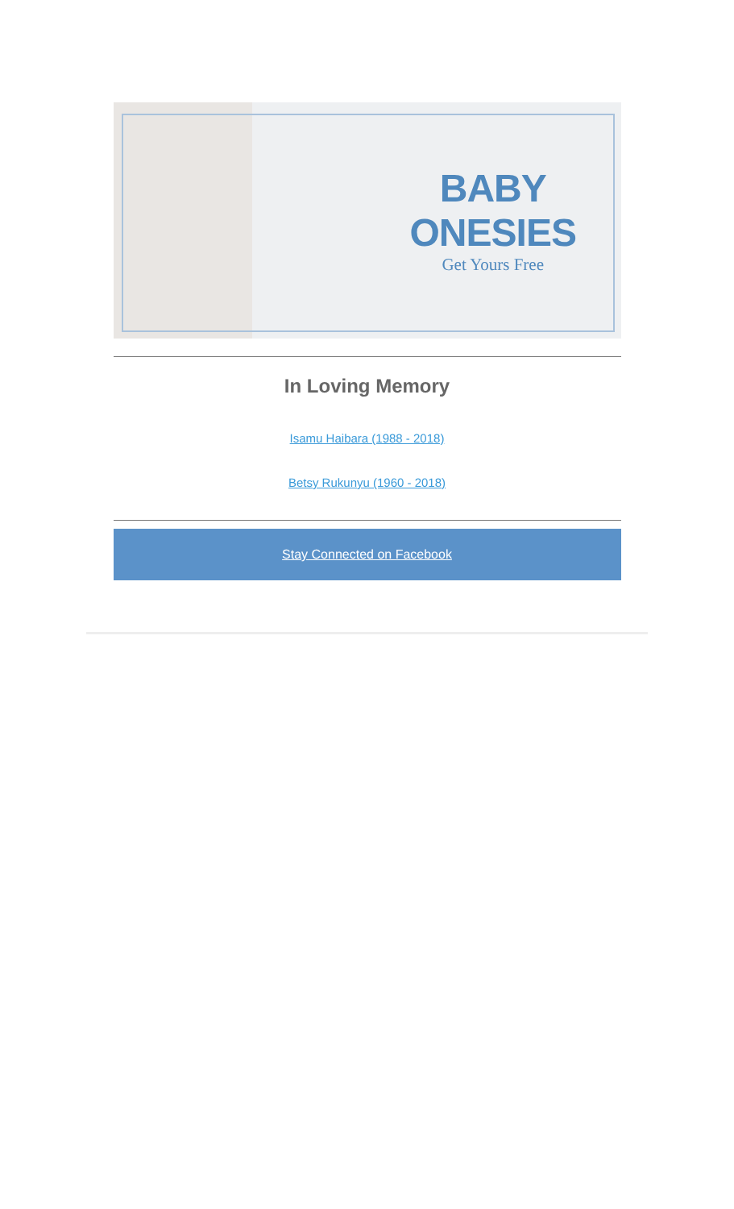BABY ONESIES
Get Yours Free
In Loving Memory
Isamu Haibara (1988 - 2018)
Betsy Rukunyu (1960 - 2018)
Stay Connected on Facebook